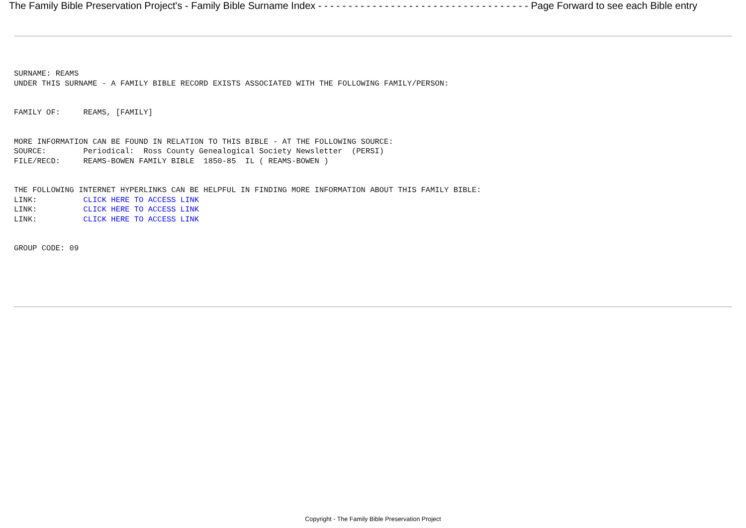The Family Bible Preservation Project's - Family Bible Surname Index - - - - - - - - - - - - - - - - - - - - - - - - - - - - - - - - - - - Page Forward to see each Bible entry
SURNAME: REAMS
UNDER THIS SURNAME - A FAMILY BIBLE RECORD EXISTS ASSOCIATED WITH THE FOLLOWING FAMILY/PERSON:


FAMILY OF:     REAMS, [FAMILY]


MORE INFORMATION CAN BE FOUND IN RELATION TO THIS BIBLE - AT THE FOLLOWING SOURCE:
SOURCE:        Periodical:  Ross County Genealogical Society Newsletter  (PERSI)
FILE/RECD:     REAMS-BOWEN FAMILY BIBLE  1850-85  IL ( REAMS-BOWEN )


THE FOLLOWING INTERNET HYPERLINKS CAN BE HELPFUL IN FINDING MORE INFORMATION ABOUT THIS FAMILY BIBLE:
LINK:          CLICK HERE TO ACCESS LINK
LINK:          CLICK HERE TO ACCESS LINK
LINK:          CLICK HERE TO ACCESS LINK


GROUP CODE: 09
Copyright - The Family Bible Preservation Project